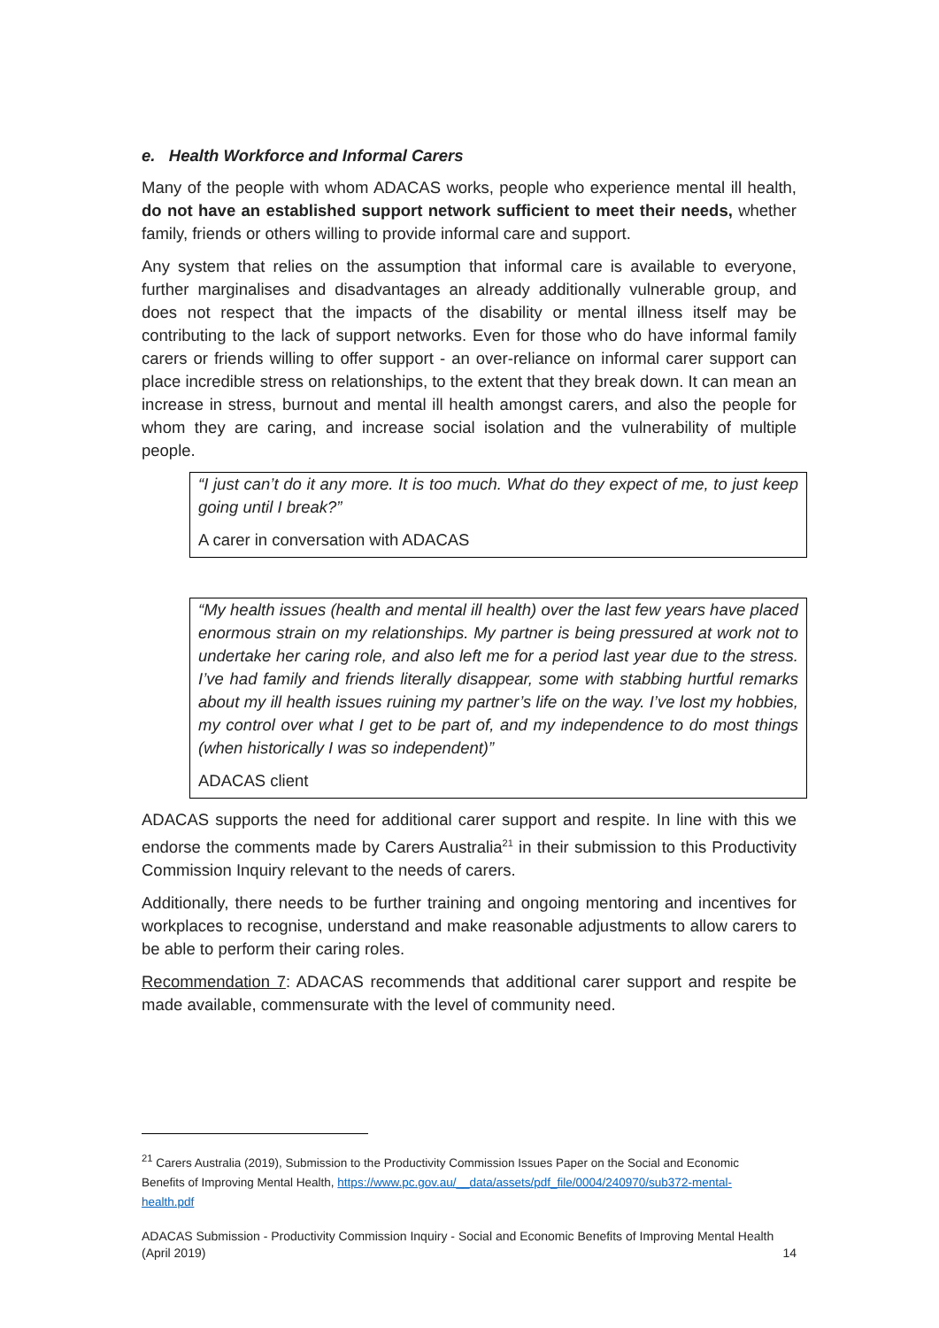e. Health Workforce and Informal Carers
Many of the people with whom ADACAS works, people who experience mental ill health, do not have an established support network sufficient to meet their needs, whether family, friends or others willing to provide informal care and support.
Any system that relies on the assumption that informal care is available to everyone, further marginalises and disadvantages an already additionally vulnerable group, and does not respect that the impacts of the disability or mental illness itself may be contributing to the lack of support networks. Even for those who do have informal family carers or friends willing to offer support - an over-reliance on informal carer support can place incredible stress on relationships, to the extent that they break down. It can mean an increase in stress, burnout and mental ill health amongst carers, and also the people for whom they are caring, and increase social isolation and the vulnerability of multiple people.
“I just can’t do it any more. It is too much. What do they expect of me, to just keep going until I break?”
A carer in conversation with ADACAS
“My health issues (health and mental ill health) over the last few years have placed enormous strain on my relationships. My partner is being pressured at work not to undertake her caring role, and also left me for a period last year due to the stress. I’ve had family and friends literally disappear, some with stabbing hurtful remarks about my ill health issues ruining my partner’s life on the way. I’ve lost my hobbies, my control over what I get to be part of, and my independence to do most things (when historically I was so independent)”
ADACAS client
ADACAS supports the need for additional carer support and respite. In line with this we endorse the comments made by Carers Australia<sup>21</sup> in their submission to this Productivity Commission Inquiry relevant to the needs of carers.
Additionally, there needs to be further training and ongoing mentoring and incentives for workplaces to recognise, understand and make reasonable adjustments to allow carers to be able to perform their caring roles.
Recommendation 7: ADACAS recommends that additional carer support and respite be made available, commensurate with the level of community need.
<sup>21</sup> Carers Australia (2019), Submission to the Productivity Commission Issues Paper on the Social and Economic Benefits of Improving Mental Health, https://www.pc.gov.au/__data/assets/pdf_file/0004/240970/sub372-mental-health.pdf
ADACAS Submission - Productivity Commission Inquiry - Social and Economic Benefits of Improving Mental Health
(April 2019) 14